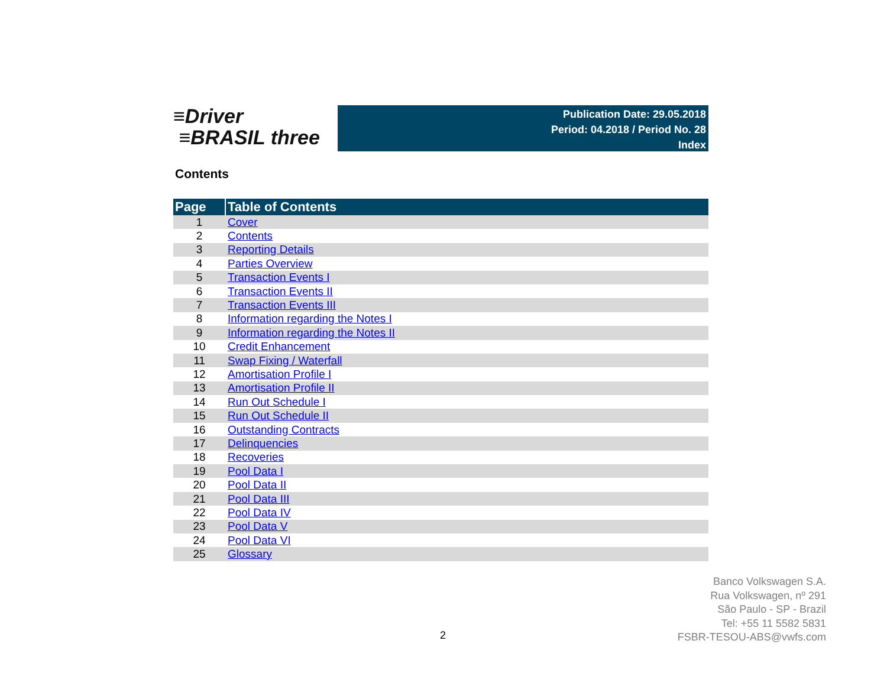≡Driver
≡BRASIL three
Publication Date: 29.05.2018
Period: 04.2018 / Period No. 28
Index
Contents
| Page | Table of Contents |
| --- | --- |
| 1 | Cover |
| 2 | Contents |
| 3 | Reporting Details |
| 4 | Parties Overview |
| 5 | Transaction Events I |
| 6 | Transaction Events II |
| 7 | Transaction Events III |
| 8 | Information regarding the Notes I |
| 9 | Information regarding the Notes II |
| 10 | Credit Enhancement |
| 11 | Swap Fixing / Waterfall |
| 12 | Amortisation Profile I |
| 13 | Amortisation Profile II |
| 14 | Run Out Schedule I |
| 15 | Run Out Schedule II |
| 16 | Outstanding Contracts |
| 17 | Delinquencies |
| 18 | Recoveries |
| 19 | Pool Data I |
| 20 | Pool Data II |
| 21 | Pool Data III |
| 22 | Pool Data IV |
| 23 | Pool Data V |
| 24 | Pool Data VI |
| 25 | Glossary |
Banco Volkswagen S.A.
Rua Volkswagen, nº 291
São Paulo - SP - Brazil
Tel: +55 11 5582 5831
FSBR-TESOU-ABS@vwfs.com
2